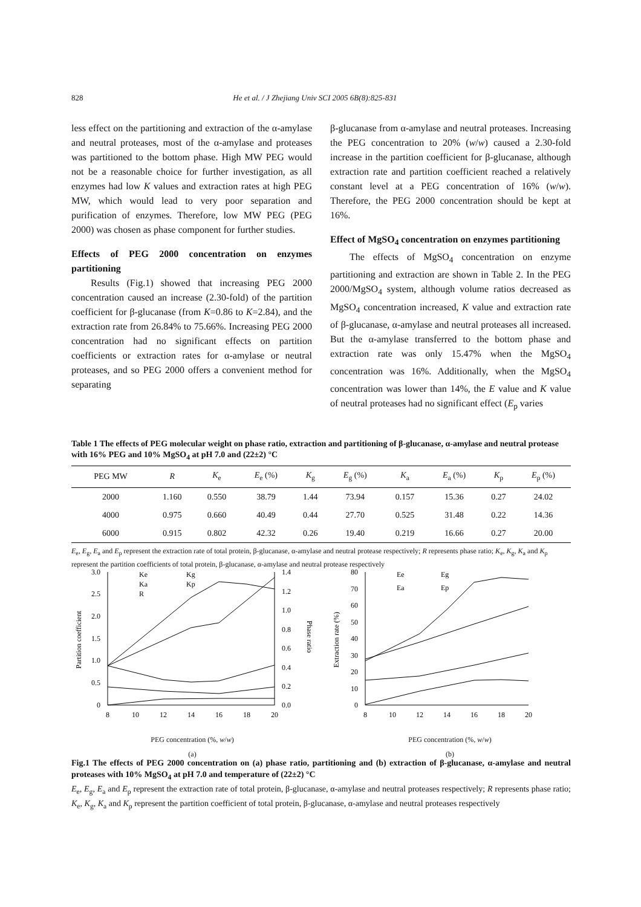828 He et al. / J Zhejiang Univ SCI 2005 6B(8):825-831
less effect on the partitioning and extraction of the α-amylase and neutral proteases, most of the α-amylase and proteases was partitioned to the bottom phase. High MW PEG would not be a reasonable choice for further investigation, as all enzymes had low K values and extraction rates at high PEG MW, which would lead to very poor separation and purification of enzymes. Therefore, low MW PEG (PEG 2000) was chosen as phase component for further studies.
Effects of PEG 2000 concentration on enzymes partitioning
Results (Fig.1) showed that increasing PEG 2000 concentration caused an increase (2.30-fold) of the partition coefficient for β-glucanase (from K=0.86 to K=2.84), and the extraction rate from 26.84% to 75.66%. Increasing PEG 2000 concentration had no significant effects on partition coefficients or extraction rates for α-amylase or neutral proteases, and so PEG 2000 offers a convenient method for separating
β-glucanase from α-amylase and neutral proteases. Increasing the PEG concentration to 20% (w/w) caused a 2.30-fold increase in the partition coefficient for β-glucanase, although extraction rate and partition coefficient reached a relatively constant level at a PEG concentration of 16% (w/w). Therefore, the PEG 2000 concentration should be kept at 16%.
Effect of MgSO<sub>4</sub> concentration on enzymes partitioning
The effects of MgSO<sub>4</sub> concentration on enzyme partitioning and extraction are shown in Table 2. In the PEG 2000/MgSO<sub>4</sub> system, although volume ratios decreased as MgSO<sub>4</sub> concentration increased, K value and extraction rate of β-glucanase, α-amylase and neutral proteases all increased. But the α-amylase transferred to the bottom phase and extraction rate was only 15.47% when the MgSO<sub>4</sub> concentration was 16%. Additionally, when the MgSO<sub>4</sub> concentration was lower than 14%, the E value and K value of neutral proteases had no significant effect (E<sub>p</sub> varies
Table 1 The effects of PEG molecular weight on phase ratio, extraction and partitioning of β-glucanase, α-amylase and neutral protease with 16% PEG and 10% MgSO<sub>4</sub> at pH 7.0 and (22±2) °C
| PEG MW | R | K<sub>e</sub> | E<sub>e</sub> (%) | K<sub>g</sub> | E<sub>g</sub> (%) | K<sub>a</sub> | E<sub>a</sub> (%) | K<sub>p</sub> | E<sub>p</sub> (%) |
| --- | --- | --- | --- | --- | --- | --- | --- | --- | --- |
| 2000 | 1.160 | 0.550 | 38.79 | 1.44 | 73.94 | 0.157 | 15.36 | 0.27 | 24.02 |
| 4000 | 0.975 | 0.660 | 40.49 | 0.44 | 27.70 | 0.525 | 31.48 | 0.22 | 14.36 |
| 6000 | 0.915 | 0.802 | 42.32 | 0.26 | 19.40 | 0.219 | 16.66 | 0.27 | 20.00 |
E<sub>e</sub>, E<sub>g</sub>, E<sub>a</sub> and E<sub>p</sub> represent the extraction rate of total protein, β-glucanase, α-amylase and neutral protease respectively; R represents phase ratio; K<sub>e</sub>, K<sub>g</sub>, K<sub>a</sub> and K<sub>p</sub> represent the partition coefficients of total protein, β-glucanase, α-amylase and neutral protease respectively
3.0
2.5
2.0
1.5
1.0
0.5
0
1.4
1.2
1.0
0.8
0.6
0.4
0.2
0.0
8
10
12
14
16
18
20
Partition coefficient
Phase ratio
Ke
Kg
Ka
Kp
R
PEG concentration (%, w/w)
(a)
80
70
60
50
40
30
20
10
0
8
10
12
14
16
18
20
Extraction rate (%)
Ee
Eg
Ea
Ep
PEG concentration (%, w/w)
(b)
Fig.1 The effects of PEG 2000 concentration on (a) phase ratio, partitioning and (b) extraction of β-glucanase, α-amylase and neutral proteases with 10% MgSO<sub>4</sub> at pH 7.0 and temperature of (22±2) °C
E<sub>e</sub>, E<sub>g</sub>, E<sub>a</sub> and E<sub>p</sub> represent the extraction rate of total protein, β-glucanase, α-amylase and neutral proteases respectively; R represents phase ratio; K<sub>e</sub>, K<sub>g</sub>, K<sub>a</sub> and K<sub>p</sub> represent the partition coefficient of total protein, β-glucanase, α-amylase and neutral proteases respectively